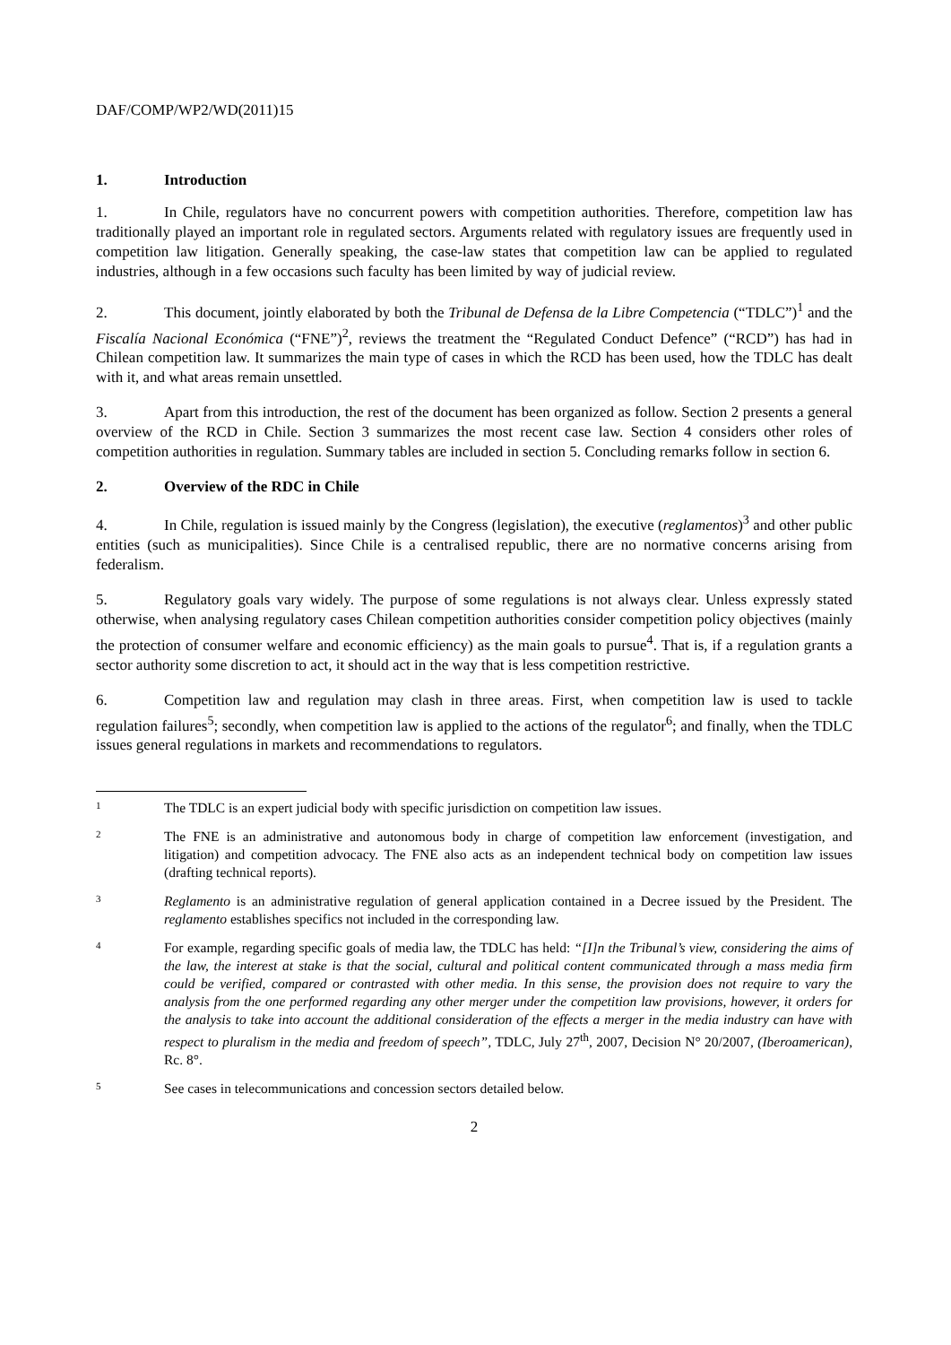DAF/COMP/WP2/WD(2011)15
1. Introduction
1. In Chile, regulators have no concurrent powers with competition authorities. Therefore, competition law has traditionally played an important role in regulated sectors. Arguments related with regulatory issues are frequently used in competition law litigation. Generally speaking, the case-law states that competition law can be applied to regulated industries, although in a few occasions such faculty has been limited by way of judicial review.
2. This document, jointly elaborated by both the Tribunal de Defensa de la Libre Competencia (“TDLC”)<sup>1</sup> and the Fiscalía Nacional Económica (“FNE”)<sup>2</sup>, reviews the treatment the “Regulated Conduct Defence” (“RCD”) has had in Chilean competition law. It summarizes the main type of cases in which the RCD has been used, how the TDLC has dealt with it, and what areas remain unsettled.
3. Apart from this introduction, the rest of the document has been organized as follow. Section 2 presents a general overview of the RCD in Chile. Section 3 summarizes the most recent case law. Section 4 considers other roles of competition authorities in regulation. Summary tables are included in section 5. Concluding remarks follow in section 6.
2. Overview of the RDC in Chile
4. In Chile, regulation is issued mainly by the Congress (legislation), the executive (reglamentos)<sup>3</sup> and other public entities (such as municipalities). Since Chile is a centralised republic, there are no normative concerns arising from federalism.
5. Regulatory goals vary widely. The purpose of some regulations is not always clear. Unless expressly stated otherwise, when analysing regulatory cases Chilean competition authorities consider competition policy objectives (mainly the protection of consumer welfare and economic efficiency) as the main goals to pursue<sup>4</sup>. That is, if a regulation grants a sector authority some discretion to act, it should act in the way that is less competition restrictive.
6. Competition law and regulation may clash in three areas. First, when competition law is used to tackle regulation failures<sup>5</sup>; secondly, when competition law is applied to the actions of the regulator<sup>6</sup>; and finally, when the TDLC issues general regulations in markets and recommendations to regulators.
1
The TDLC is an expert judicial body with specific jurisdiction on competition law issues.
2
The FNE is an administrative and autonomous body in charge of competition law enforcement (investigation, and litigation) and competition advocacy. The FNE also acts as an independent technical body on competition law issues (drafting technical reports).
3
Reglamento is an administrative regulation of general application contained in a Decree issued by the President. The reglamento establishes specifics not included in the corresponding law.
4
For example, regarding specific goals of media law, the TDLC has held: “[I]n the Tribunal’s view, considering the aims of the law, the interest at stake is that the social, cultural and political content communicated through a mass media firm could be verified, compared or contrasted with other media. In this sense, the provision does not require to vary the analysis from the one performed regarding any other merger under the competition law provisions, however, it orders for the analysis to take into account the additional consideration of the effects a merger in the media industry can have with respect to pluralism in the media and freedom of speech”, TDLC, July 27<sup>th</sup>, 2007, Decision N° 20/2007, (Iberoamerican), Rc. 8°.
5
See cases in telecommunications and concession sectors detailed below.
2